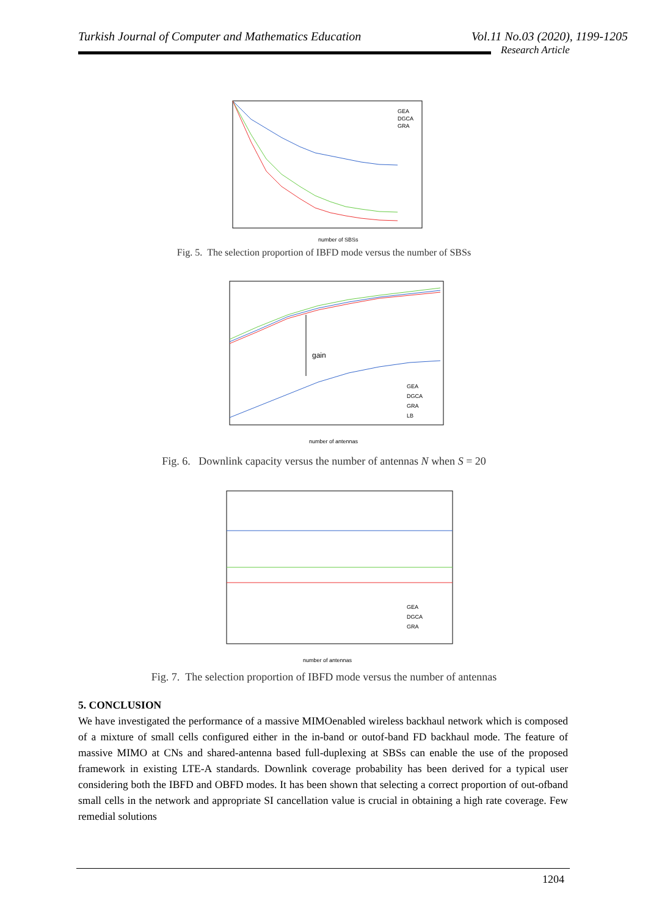Turkish Journal of Computer and Mathematics Education Vol.11 No.03 (2020), 1199-1205
Research Article
GEA
DGCA
GRA
number of SBSs
Fig. 5. The selection proportion of IBFD mode versus the number of SBSs
gain
GEA
DGCA
GRA
LB
number of antennas
Fig. 6. Downlink capacity versus the number of antennas N when S = 20
GEA
DGCA
GRA
number of antennas
Fig. 7. The selection proportion of IBFD mode versus the number of antennas
5. CONCLUSION
We have investigated the performance of a massive MIMOenabled wireless backhaul network which is composed of a mixture of small cells configured either in the in-band or outof-band FD backhaul mode. The feature of massive MIMO at CNs and shared-antenna based full-duplexing at SBSs can enable the use of the proposed framework in existing LTE-A standards. Downlink coverage probability has been derived for a typical user considering both the IBFD and OBFD modes. It has been shown that selecting a correct proportion of out-ofband small cells in the network and appropriate SI cancellation value is crucial in obtaining a high rate coverage. Few remedial solutions
1204